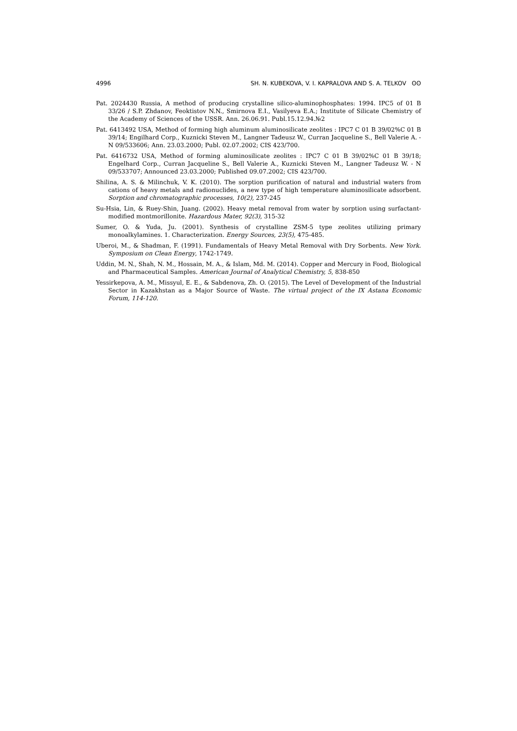4996 SH. N. KUBEKOVA, V. I. KAPRALOVA AND S. A. TELKOV ʘʘ
Pat. 2024430 Russia, A method of producing crystalline silico-aluminophosphates: 1994. IPC5 of 01 B 33/26 / S.P. Zhdanov, Feoktistov N.N., Smirnova E.I., Vasilyeva E.A.; Institute of Silicate Chemistry of the Academy of Sciences of the USSR. Ann. 26.06.91. Publ.15.12.94.№2
Pat. 6413492 USA, Method of forming high aluminum aluminosilicate zeolites : IPC7 C 01 B 39/02%C 01 B 39/14; Engilhard Corp., Kuznicki Steven M., Langner Tadeusz W., Curran Jacqueline S., Bell Valerie A. - N 09/533606; Ann. 23.03.2000; Publ. 02.07.2002; CIS 423/700.
Pat. 6416732 USA, Method of forming aluminosilicate zeolites : IPC7 C 01 B 39/02%C 01 B 39/18; Engelhard Corp., Curran Jacqueline S., Bell Valerie A., Kuznicki Steven M., Langner Tadeusz W. - N 09/533707; Announced 23.03.2000; Published 09.07.2002; CIS 423/700.
Shilina, A. S. & Milinchuk, V. K. (2010). The sorption purification of natural and industrial waters from cations of heavy metals and radionuclides, a new type of high temperature aluminosilicate adsorbent. Sorption and chromatographic processes, 10(2), 237-245
Su-Hsia, Lin, & Ruey-Shin, Juang. (2002). Heavy metal removal from water by sorption using surfactant-modified montmorillonite. Hazardous Mater, 92(3), 315-32
Sumer, O. & Yuda, Ju. (2001). Synthesis of crystalline ZSM-5 type zeolites utilizing primary monoalkylamines. 1. Characterization. Energy Sources, 23(5), 475-485.
Uberoi, M., & Shadman, F. (1991). Fundamentals of Heavy Metal Removal with Dry Sorbents. New York. Symposium on Clean Energy, 1742-1749.
Uddin, M. N., Shah, N. M., Hossain, M. A., & Islam, Md. M. (2014). Copper and Mercury in Food, Biological and Pharmaceutical Samples. American Journal of Analytical Chemistry, 5, 838-850
Yessirkepova, A. M., Missyul, E. E., & Sabdenova, Zh. O. (2015). The Level of Development of the Industrial Sector in Kazakhstan as a Major Source of Waste. The virtual project of the IX Astana Economic Forum, 114-120.